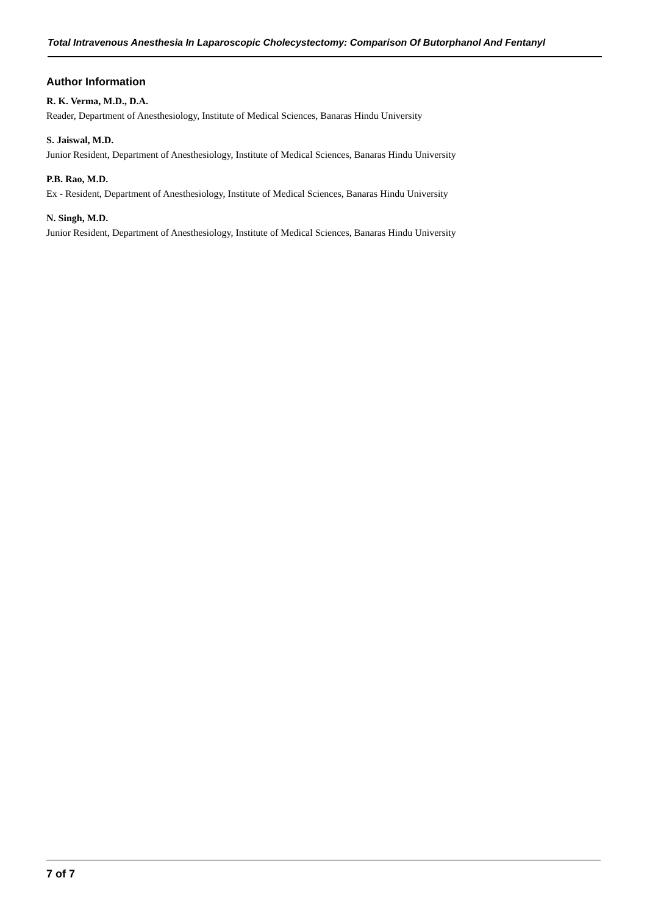Total Intravenous Anesthesia In Laparoscopic Cholecystectomy: Comparison Of Butorphanol And Fentanyl
Author Information
R. K. Verma, M.D., D.A.
Reader, Department of Anesthesiology, Institute of Medical Sciences, Banaras Hindu University
S. Jaiswal, M.D.
Junior Resident, Department of Anesthesiology, Institute of Medical Sciences, Banaras Hindu University
P.B. Rao, M.D.
Ex - Resident, Department of Anesthesiology, Institute of Medical Sciences, Banaras Hindu University
N. Singh, M.D.
Junior Resident, Department of Anesthesiology, Institute of Medical Sciences, Banaras Hindu University
7 of 7